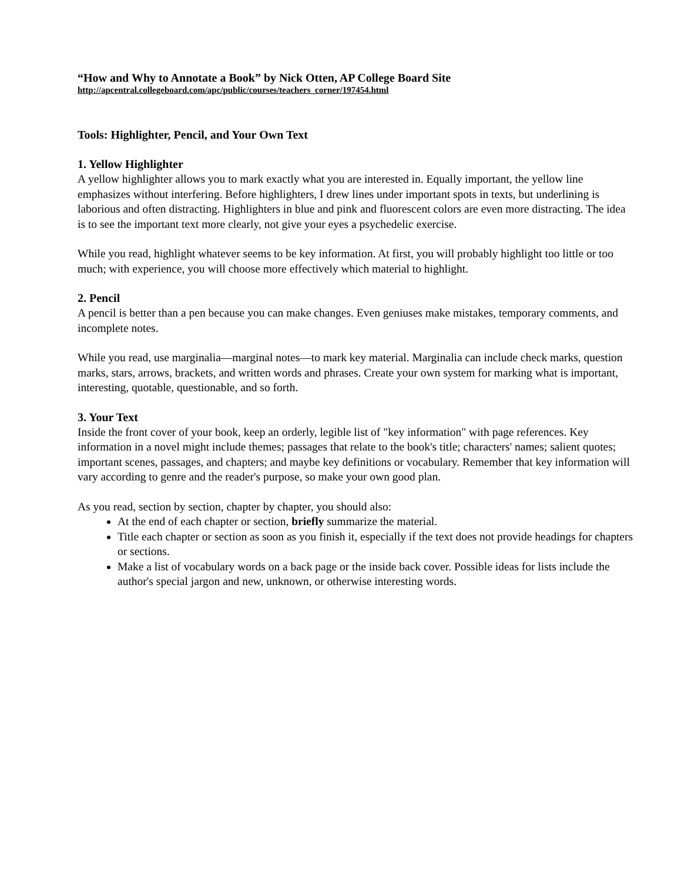“How and Why to Annotate a Book” by Nick Otten, AP College Board Site
http://apcentral.collegeboard.com/apc/public/courses/teachers_corner/197454.html
Tools: Highlighter, Pencil, and Your Own Text
1. Yellow Highlighter
A yellow highlighter allows you to mark exactly what you are interested in. Equally important, the yellow line emphasizes without interfering. Before highlighters, I drew lines under important spots in texts, but underlining is laborious and often distracting. Highlighters in blue and pink and fluorescent colors are even more distracting. The idea is to see the important text more clearly, not give your eyes a psychedelic exercise.
While you read, highlight whatever seems to be key information. At first, you will probably highlight too little or too much; with experience, you will choose more effectively which material to highlight.
2. Pencil
A pencil is better than a pen because you can make changes. Even geniuses make mistakes, temporary comments, and incomplete notes.
While you read, use marginalia—marginal notes—to mark key material. Marginalia can include check marks, question marks, stars, arrows, brackets, and written words and phrases. Create your own system for marking what is important, interesting, quotable, questionable, and so forth.
3. Your Text
Inside the front cover of your book, keep an orderly, legible list of "key information" with page references. Key information in a novel might include themes; passages that relate to the book's title; characters' names; salient quotes; important scenes, passages, and chapters; and maybe key definitions or vocabulary. Remember that key information will vary according to genre and the reader's purpose, so make your own good plan.
As you read, section by section, chapter by chapter, you should also:
At the end of each chapter or section, briefly summarize the material.
Title each chapter or section as soon as you finish it, especially if the text does not provide headings for chapters or sections.
Make a list of vocabulary words on a back page or the inside back cover. Possible ideas for lists include the author's special jargon and new, unknown, or otherwise interesting words.